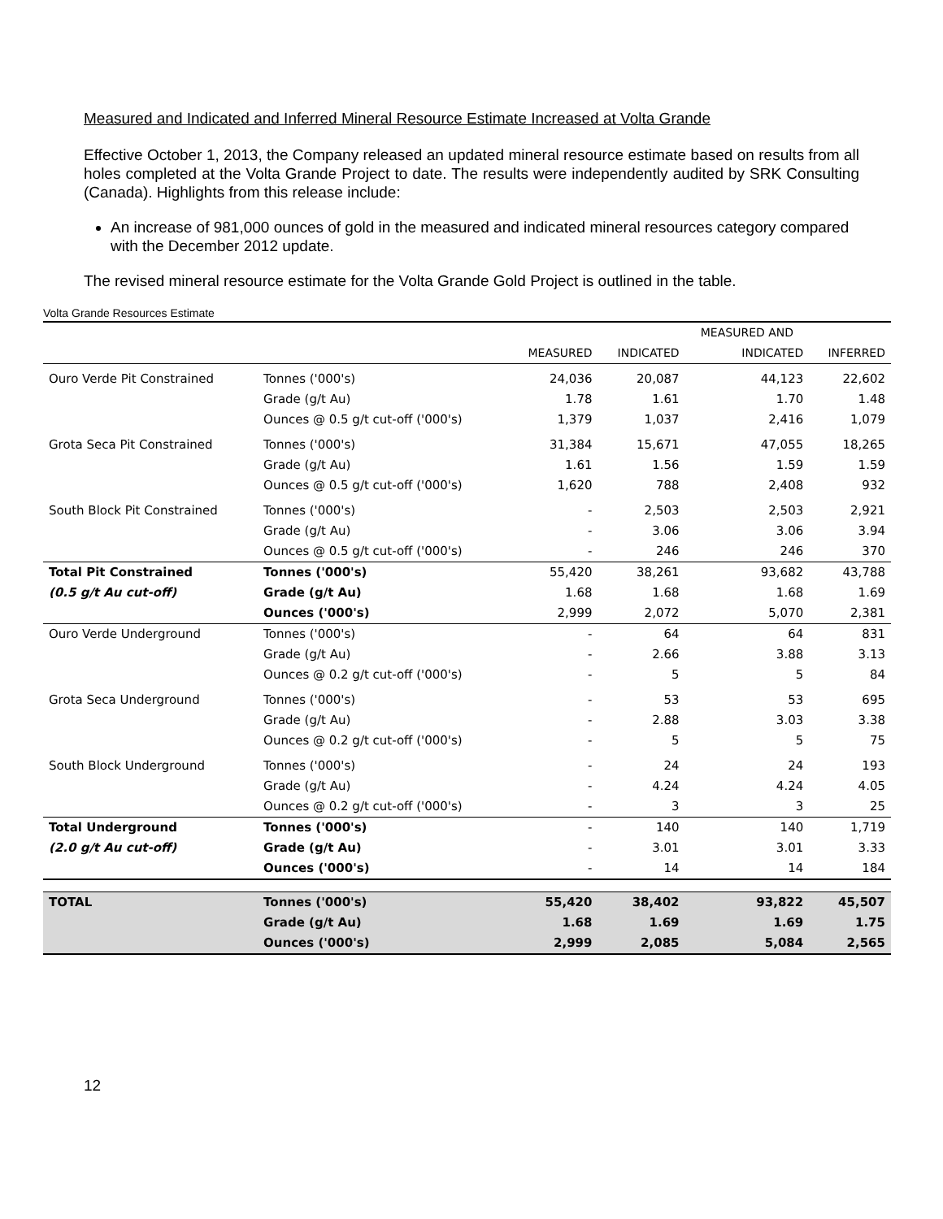Measured and Indicated and Inferred Mineral Resource Estimate Increased at Volta Grande
Effective October 1, 2013, the Company released an updated mineral resource estimate based on results from all holes completed at the Volta Grande Project to date. The results were independently audited by SRK Consulting (Canada). Highlights from this release include:
An increase of 981,000 ounces of gold in the measured and indicated mineral resources category compared with the December 2012 update.
The revised mineral resource estimate for the Volta Grande Gold Project is outlined in the table.
Volta Grande Resources Estimate
| | | | | MEASURED AND | |
| --- | --- | --- | --- | --- | --- |
| | | MEASURED | INDICATED | INDICATED | INFERRED |
| Ouro Verde Pit Constrained | Tonnes ('000's) | 24,036 | 20,087 | 44,123 | 22,602 |
| | Grade (g/t Au) | 1.78 | 1.61 | 1.70 | 1.48 |
| | Ounces @ 0.5 g/t cut-off ('000's) | 1,379 | 1,037 | 2,416 | 1,079 |
| Grota Seca Pit Constrained | Tonnes ('000's) | 31,384 | 15,671 | 47,055 | 18,265 |
| | Grade (g/t Au) | 1.61 | 1.56 | 1.59 | 1.59 |
| | Ounces @ 0.5 g/t cut-off ('000's) | 1,620 | 788 | 2,408 | 932 |
| South Block Pit Constrained | Tonnes ('000's) | - | 2,503 | 2,503 | 2,921 |
| | Grade (g/t Au) | - | 3.06 | 3.06 | 3.94 |
| | Ounces @ 0.5 g/t cut-off ('000's) | - | 246 | 246 | 370 |
| Total Pit Constrained | Tonnes ('000's) | 55,420 | 38,261 | 93,682 | 43,788 |
| (0.5 g/t Au cut-off) | Grade (g/t Au) | 1.68 | 1.68 | 1.68 | 1.69 |
| | Ounces ('000's) | 2,999 | 2,072 | 5,070 | 2,381 |
| Ouro Verde Underground | Tonnes ('000's) | - | 64 | 64 | 831 |
| | Grade (g/t Au) | - | 2.66 | 3.88 | 3.13 |
| | Ounces @ 0.2 g/t cut-off ('000's) | - | 5 | 5 | 84 |
| Grota Seca Underground | Tonnes ('000's) | - | 53 | 53 | 695 |
| | Grade (g/t Au) | - | 2.88 | 3.03 | 3.38 |
| | Ounces @ 0.2 g/t cut-off ('000's) | - | 5 | 5 | 75 |
| South Block Underground | Tonnes ('000's) | - | 24 | 24 | 193 |
| | Grade (g/t Au) | - | 4.24 | 4.24 | 4.05 |
| | Ounces @ 0.2 g/t cut-off ('000's) | - | 3 | 3 | 25 |
| Total Underground | Tonnes ('000's) | - | 140 | 140 | 1,719 |
| (2.0 g/t Au cut-off) | Grade (g/t Au) | - | 3.01 | 3.01 | 3.33 |
| | Ounces ('000's) | - | 14 | 14 | 184 |
| TOTAL | Tonnes ('000's) | 55,420 | 38,402 | 93,822 | 45,507 |
| | Grade (g/t Au) | 1.68 | 1.69 | 1.69 | 1.75 |
| | Ounces ('000's) | 2,999 | 2,085 | 5,084 | 2,565 |
12